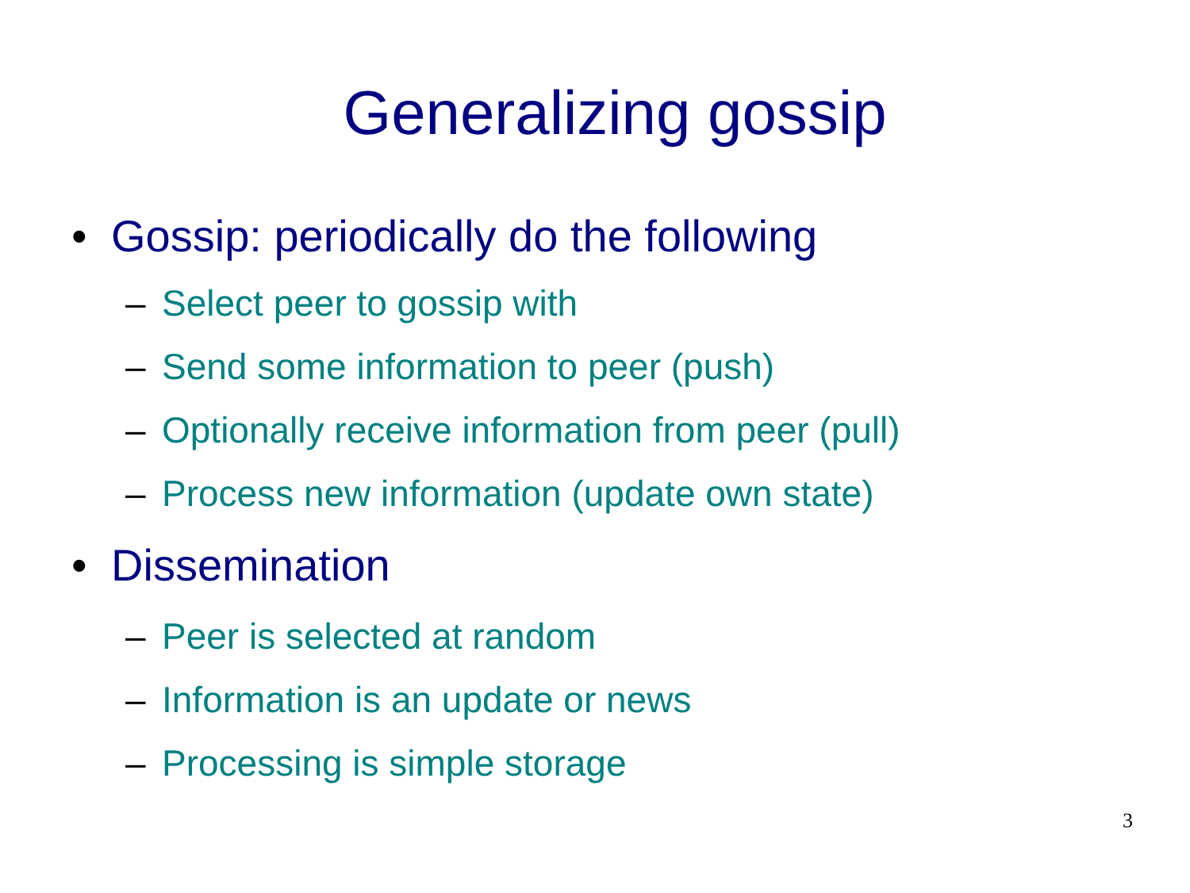Generalizing gossip
• Gossip: periodically do the following
– Select peer to gossip with
– Send some information to peer (push)
– Optionally receive information from peer (pull)
– Process new information (update own state)
• Dissemination
– Peer is selected at random
– Information is an update or news
– Processing is simple storage
3